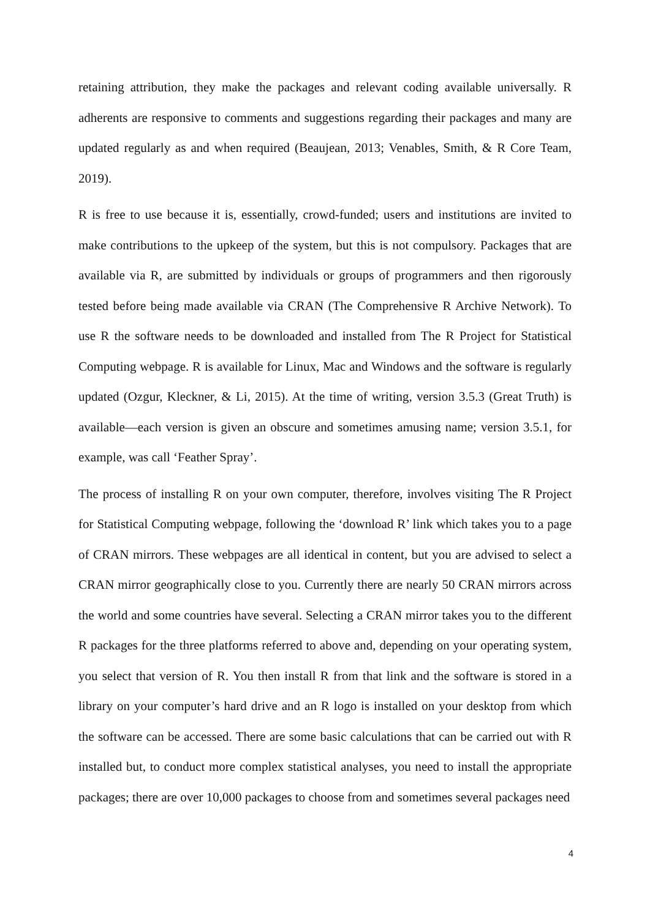retaining attribution, they make the packages and relevant coding available universally. R adherents are responsive to comments and suggestions regarding their packages and many are updated regularly as and when required (Beaujean, 2013; Venables, Smith, & R Core Team, 2019).
R is free to use because it is, essentially, crowd-funded; users and institutions are invited to make contributions to the upkeep of the system, but this is not compulsory. Packages that are available via R, are submitted by individuals or groups of programmers and then rigorously tested before being made available via CRAN (The Comprehensive R Archive Network). To use R the software needs to be downloaded and installed from The R Project for Statistical Computing webpage. R is available for Linux, Mac and Windows and the software is regularly updated (Ozgur, Kleckner, & Li, 2015). At the time of writing, version 3.5.3 (Great Truth) is available—each version is given an obscure and sometimes amusing name; version 3.5.1, for example, was call ‘Feather Spray’.
The process of installing R on your own computer, therefore, involves visiting The R Project for Statistical Computing webpage, following the ‘download R’ link which takes you to a page of CRAN mirrors. These webpages are all identical in content, but you are advised to select a CRAN mirror geographically close to you. Currently there are nearly 50 CRAN mirrors across the world and some countries have several. Selecting a CRAN mirror takes you to the different R packages for the three platforms referred to above and, depending on your operating system, you select that version of R. You then install R from that link and the software is stored in a library on your computer’s hard drive and an R logo is installed on your desktop from which the software can be accessed. There are some basic calculations that can be carried out with R installed but, to conduct more complex statistical analyses, you need to install the appropriate packages; there are over 10,000 packages to choose from and sometimes several packages need
4